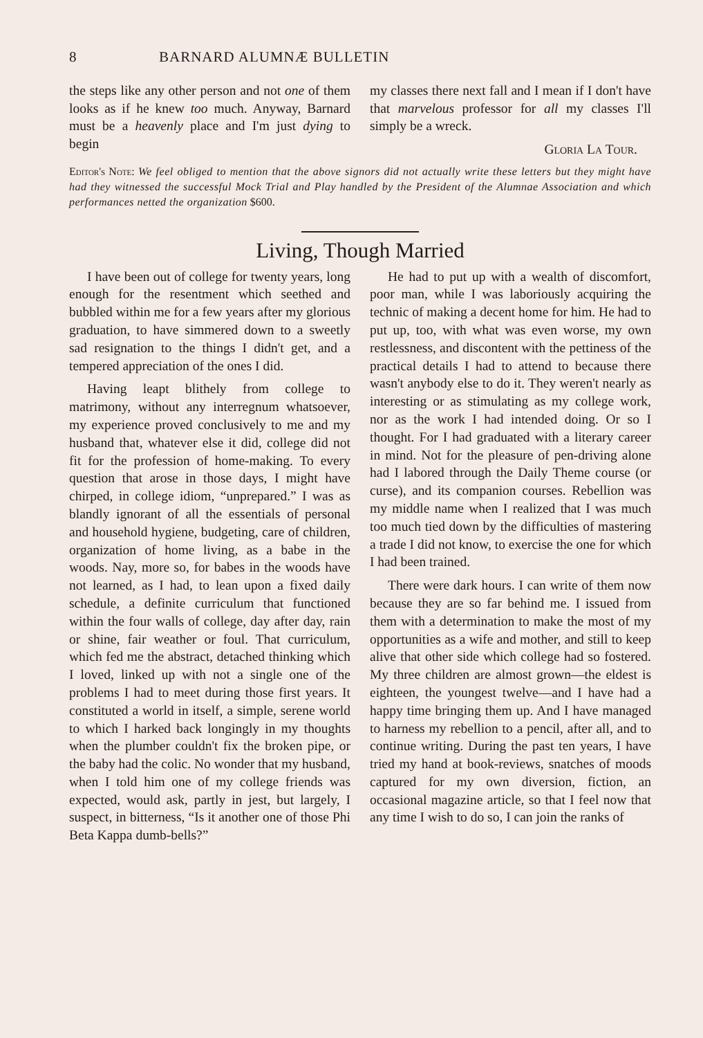8 BARNARD ALUMNÆ BULLETIN
the steps like any other person and not one of them looks as if he knew too much. Anyway, Barnard must be a heavenly place and I'm just dying to begin
my classes there next fall and I mean if I don't have that marvelous professor for all my classes I'll simply be a wreck.
Gloria La Tour.
Editor's Note: We feel obliged to mention that the above signors did not actually write these letters but they might have had they witnessed the successful Mock Trial and Play handled by the President of the Alumnae Association and which performances netted the organization $600.
Living, Though Married
I have been out of college for twenty years, long enough for the resentment which seethed and bubbled within me for a few years after my glorious graduation, to have simmered down to a sweetly sad resignation to the things I didn't get, and a tempered appreciation of the ones I did.
Having leapt blithely from college to matrimony, without any interregnum whatsoever, my experience proved conclusively to me and my husband that, whatever else it did, college did not fit for the profession of home-making. To every question that arose in those days, I might have chirped, in college idiom, “unprepared.” I was as blandly ignorant of all the essentials of personal and household hygiene, budgeting, care of children, organization of home living, as a babe in the woods. Nay, more so, for babes in the woods have not learned, as I had, to lean upon a fixed daily schedule, a definite curriculum that functioned within the four walls of college, day after day, rain or shine, fair weather or foul. That curriculum, which fed me the abstract, detached thinking which I loved, linked up with not a single one of the problems I had to meet during those first years. It constituted a world in itself, a simple, serene world to which I harked back longingly in my thoughts when the plumber couldn't fix the broken pipe, or the baby had the colic. No wonder that my husband, when I told him one of my college friends was expected, would ask, partly in jest, but largely, I suspect, in bitterness, “Is it another one of those Phi Beta Kappa dumb-bells?”
He had to put up with a wealth of discomfort, poor man, while I was laboriously acquiring the technic of making a decent home for him. He had to put up, too, with what was even worse, my own restlessness, and discontent with the pettiness of the practical details I had to attend to because there wasn't anybody else to do it. They weren't nearly as interesting or as stimulating as my college work, nor as the work I had intended doing. Or so I thought. For I had graduated with a literary career in mind. Not for the pleasure of pen-driving alone had I labored through the Daily Theme course (or curse), and its companion courses. Rebellion was my middle name when I realized that I was much too much tied down by the difficulties of mastering a trade I did not know, to exercise the one for which I had been trained.
There were dark hours. I can write of them now because they are so far behind me. I issued from them with a determination to make the most of my opportunities as a wife and mother, and still to keep alive that other side which college had so fostered. My three children are almost grown—the eldest is eighteen, the youngest twelve—and I have had a happy time bringing them up. And I have managed to harness my rebellion to a pencil, after all, and to continue writing. During the past ten years, I have tried my hand at book-reviews, snatches of moods captured for my own diversion, fiction, an occasional magazine article, so that I feel now that any time I wish to do so, I can join the ranks of